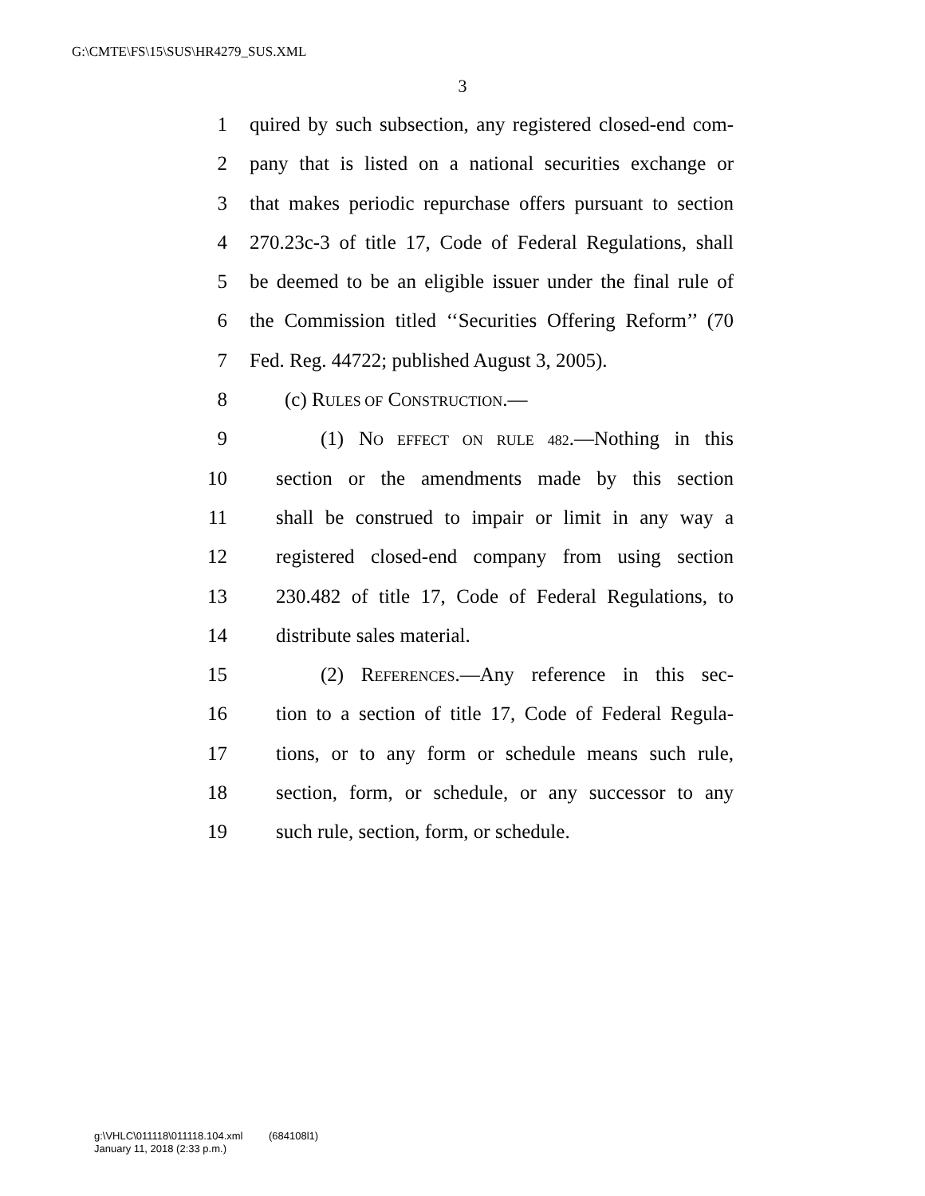G:\CMTE\FS\15\SUS\HR4279_SUS.XML
3
1 quired by such subsection, any registered closed-end com-
2 pany that is listed on a national securities exchange or
3 that makes periodic repurchase offers pursuant to section
4 270.23c-3 of title 17, Code of Federal Regulations, shall
5 be deemed to be an eligible issuer under the final rule of
6 the Commission titled ‘‘Securities Offering Reform’’ (70
7 Fed. Reg. 44722; published August 3, 2005).
8 (c) RULES OF CONSTRUCTION.—
9 (1) NO EFFECT ON RULE 482.—Nothing in this
10 section or the amendments made by this section
11 shall be construed to impair or limit in any way a
12 registered closed-end company from using section
13 230.482 of title 17, Code of Federal Regulations, to
14 distribute sales material.
15 (2) REFERENCES.—Any reference in this sec-
16 tion to a section of title 17, Code of Federal Regula-
17 tions, or to any form or schedule means such rule,
18 section, form, or schedule, or any successor to any
19 such rule, section, form, or schedule.
g:\VHLC\011118\011118.104.xml (684108l1)
January 11, 2018 (2:33 p.m.)